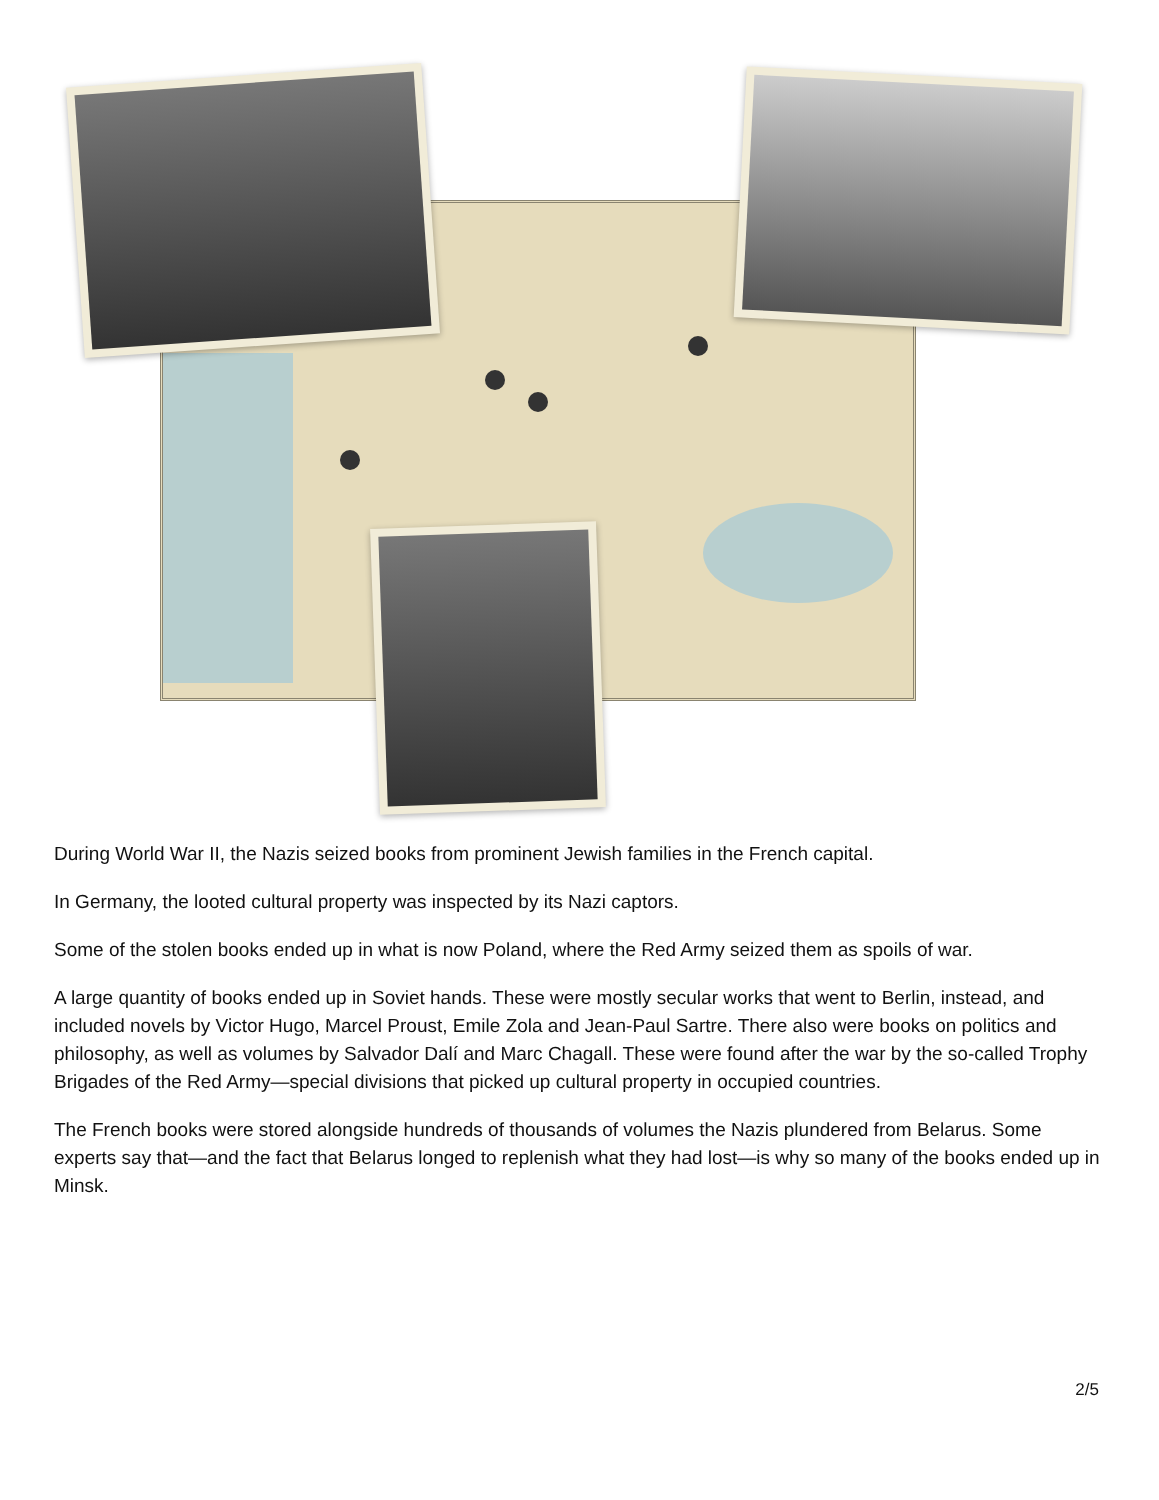During World War II, the Nazis seized books from prominent Jewish families in the French capital.
In Germany, the looted cultural property was inspected by its Nazi captors.
Some of the stolen books ended up in what is now Poland, where the Red Army seized them as spoils of war.
A large quantity of books ended up in Soviet hands. These were mostly secular works that went to Berlin, instead, and included novels by Victor Hugo, Marcel Proust, Emile Zola and Jean-Paul Sartre. There also were books on politics and philosophy, as well as volumes by Salvador Dalí and Marc Chagall. These were found after the war by the so-called Trophy Brigades of the Red Army—special divisions that picked up cultural property in occupied countries.
The French books were stored alongside hundreds of thousands of volumes the Nazis plundered from Belarus. Some experts say that—and the fact that Belarus longed to replenish what they had lost—is why so many of the books ended up in Minsk.
2/5